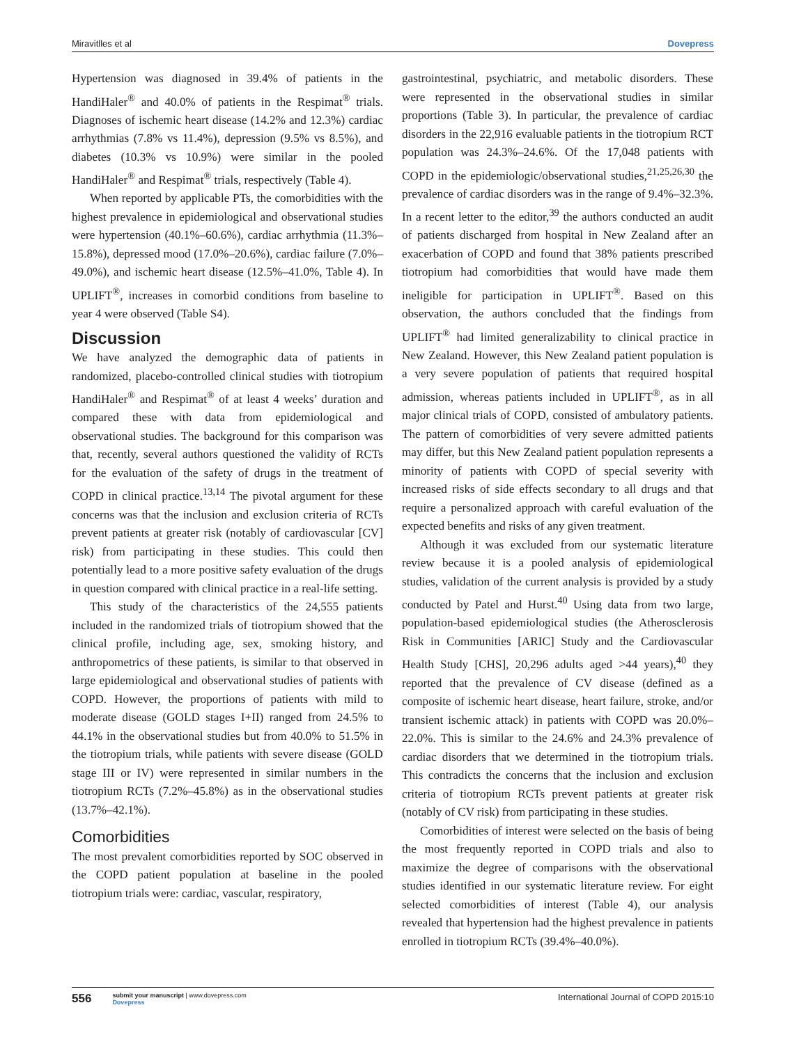Miravitlles et al Dovepress
Hypertension was diagnosed in 39.4% of patients in the HandiHaler<sup>®</sup> and 40.0% of patients in the Respimat<sup>®</sup> trials. Diagnoses of ischemic heart disease (14.2% and 12.3%) cardiac arrhythmias (7.8% vs 11.4%), depression (9.5% vs 8.5%), and diabetes (10.3% vs 10.9%) were similar in the pooled HandiHaler<sup>®</sup> and Respimat<sup>®</sup> trials, respectively (Table 4).
When reported by applicable PTs, the comorbidities with the highest prevalence in epidemiological and observational studies were hypertension (40.1%–60.6%), cardiac arrhythmia (11.3%–15.8%), depressed mood (17.0%–20.6%), cardiac failure (7.0%–49.0%), and ischemic heart disease (12.5%–41.0%, Table 4). In UPLIFT<sup>®</sup>, increases in comorbid conditions from baseline to year 4 were observed (Table S4).
Discussion
We have analyzed the demographic data of patients in randomized, placebo-controlled clinical studies with tiotropium HandiHaler<sup>®</sup> and Respimat<sup>®</sup> of at least 4 weeks’ duration and compared these with data from epidemiological and observational studies. The background for this comparison was that, recently, several authors questioned the validity of RCTs for the evaluation of the safety of drugs in the treatment of COPD in clinical practice.<sup>13,14</sup> The pivotal argument for these concerns was that the inclusion and exclusion criteria of RCTs prevent patients at greater risk (notably of cardiovascular [CV] risk) from participating in these studies. This could then potentially lead to a more positive safety evaluation of the drugs in question compared with clinical practice in a real-life setting.
This study of the characteristics of the 24,555 patients included in the randomized trials of tiotropium showed that the clinical profile, including age, sex, smoking history, and anthropometrics of these patients, is similar to that observed in large epidemiological and observational studies of patients with COPD. However, the proportions of patients with mild to moderate disease (GOLD stages I+II) ranged from 24.5% to 44.1% in the observational studies but from 40.0% to 51.5% in the tiotropium trials, while patients with severe disease (GOLD stage III or IV) were represented in similar numbers in the tiotropium RCTs (7.2%–45.8%) as in the observational studies (13.7%–42.1%).
Comorbidities
The most prevalent comorbidities reported by SOC observed in the COPD patient population at baseline in the pooled tiotropium trials were: cardiac, vascular, respiratory,
gastrointestinal, psychiatric, and metabolic disorders. These were represented in the observational studies in similar proportions (Table 3). In particular, the prevalence of cardiac disorders in the 22,916 evaluable patients in the tiotropium RCT population was 24.3%–24.6%. Of the 17,048 patients with COPD in the epidemiologic/observational studies,<sup>21,25,26,30</sup> the prevalence of cardiac disorders was in the range of 9.4%–32.3%. In a recent letter to the editor,<sup>39</sup> the authors conducted an audit of patients discharged from hospital in New Zealand after an exacerbation of COPD and found that 38% patients prescribed tiotropium had comorbidities that would have made them ineligible for participation in UPLIFT<sup>®</sup>. Based on this observation, the authors concluded that the findings from UPLIFT<sup>®</sup> had limited generalizability to clinical practice in New Zealand. However, this New Zealand patient population is a very severe population of patients that required hospital admission, whereas patients included in UPLIFT<sup>®</sup>, as in all major clinical trials of COPD, consisted of ambulatory patients. The pattern of comorbidities of very severe admitted patients may differ, but this New Zealand patient population represents a minority of patients with COPD of special severity with increased risks of side effects secondary to all drugs and that require a personalized approach with careful evaluation of the expected benefits and risks of any given treatment.
Although it was excluded from our systematic literature review because it is a pooled analysis of epidemiological studies, validation of the current analysis is provided by a study conducted by Patel and Hurst.<sup>40</sup> Using data from two large, population-based epidemiological studies (the Atherosclerosis Risk in Communities [ARIC] Study and the Cardiovascular Health Study [CHS], 20,296 adults aged >44 years),<sup>40</sup> they reported that the prevalence of CV disease (defined as a composite of ischemic heart disease, heart failure, stroke, and/or transient ischemic attack) in patients with COPD was 20.0%–22.0%. This is similar to the 24.6% and 24.3% prevalence of cardiac disorders that we determined in the tiotropium trials. This contradicts the concerns that the inclusion and exclusion criteria of tiotropium RCTs prevent patients at greater risk (notably of CV risk) from participating in these studies.
Comorbidities of interest were selected on the basis of being the most frequently reported in COPD trials and also to maximize the degree of comparisons with the observational studies identified in our systematic literature review. For eight selected comorbidities of interest (Table 4), our analysis revealed that hypertension had the highest prevalence in patients enrolled in tiotropium RCTs (39.4%–40.0%).
556 submit your manuscript | www.dovepress.com
Dovepress
International Journal of COPD 2015:10